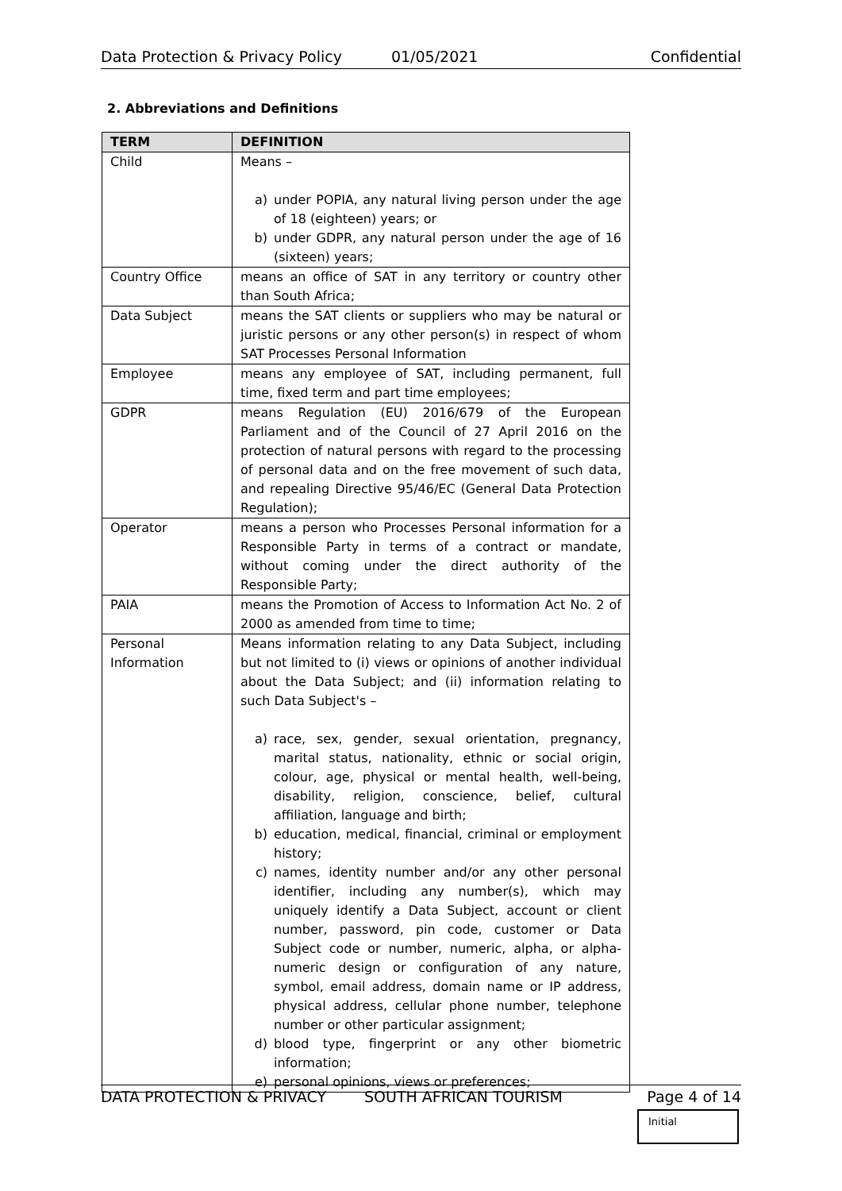Data Protection & Privacy Policy 01/05/2021 Confidential
2. Abbreviations and Definitions
| TERM | DEFINITION |
| --- | --- |
| Child | Means – a) under POPIA, any natural living person under the age of 18 (eighteen) years; or b) under GDPR, any natural person under the age of 16 (sixteen) years; |
| Country Office | means an office of SAT in any territory or country other than South Africa; |
| Data Subject | means the SAT clients or suppliers who may be natural or juristic persons or any other person(s) in respect of whom SAT Processes Personal Information |
| Employee | means any employee of SAT, including permanent, full time, fixed term and part time employees; |
| GDPR | means Regulation (EU) 2016/679 of the European Parliament and of the Council of 27 April 2016 on the protection of natural persons with regard to the processing of personal data and on the free movement of such data, and repealing Directive 95/46/EC (General Data Protection Regulation); |
| Operator | means a person who Processes Personal information for a Responsible Party in terms of a contract or mandate, without coming under the direct authority of the Responsible Party; |
| PAIA | means the Promotion of Access to Information Act No. 2 of 2000 as amended from time to time; |
| Personal Information | Means information relating to any Data Subject, including but not limited to (i) views or opinions of another individual about the Data Subject; and (ii) information relating to such Data Subject's – a) race, sex, gender, sexual orientation, pregnancy, marital status, nationality, ethnic or social origin, colour, age, physical or mental health, well-being, disability, religion, conscience, belief, cultural affiliation, language and birth; b) education, medical, financial, criminal or employment history; c) names, identity number and/or any other personal identifier, including any number(s), which may uniquely identify a Data Subject, account or client number, password, pin code, customer or Data Subject code or number, numeric, alpha, or alpha-numeric design or configuration of any nature, symbol, email address, domain name or IP address, physical address, cellular phone number, telephone number or other particular assignment; d) blood type, fingerprint or any other biometric information; e) personal opinions, views or preferences; |
DATA PROTECTION & PRIVACY SOUTH AFRICAN TOURISM Page 4 of 14
Initial